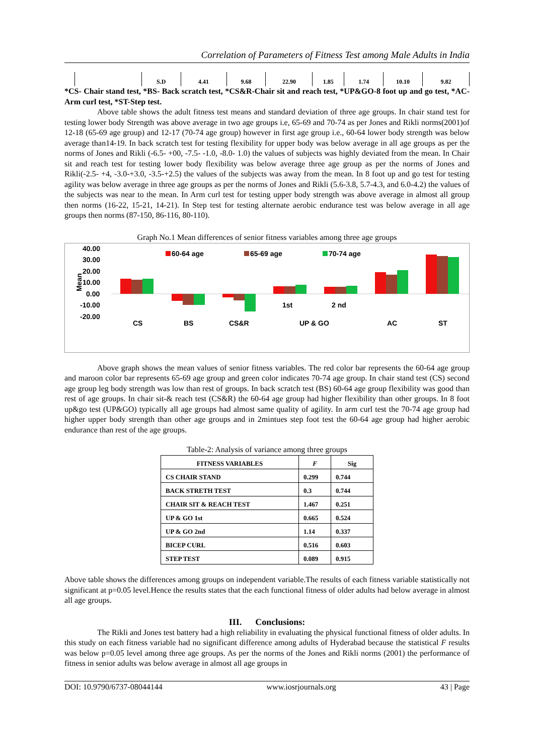Correlation of Parameters of Fitness Test among Male Adults in India
| | S.D | 4.41 | 9.68 | 22.90 | 1.85 | 1.74 | 10.10 | 9.82 |
*CS- Chair stand test, *BS- Back scratch test, *CS&R-Chair sit and reach test, *UP&GO-8 foot up and go test, *AC-Arm curl test, *ST-Step test.
Above table shows the adult fitness test means and standard deviation of three age groups. In chair stand test for testing lower body Strength was above average in two age groups i.e, 65-69 and 70-74 as per Jones and Rikli norms(2001)of 12-18 (65-69 age group) and 12-17 (70-74 age group) however in first age group i.e., 60-64 lower body strength was below average than14-19. In back scratch test for testing flexibility for upper body was below average in all age groups as per the norms of Jones and Rikli (-6.5- +00, -7.5- -1.0, -8.0- 1.0) the values of subjects was highly deviated from the mean. In Chair sit and reach test for testing lower body flexibility was below average three age group as per the norms of Jones and Rikli(-2.5- +4, -3.0-+3.0, -3.5-+2.5) the values of the subjects was away from the mean. In 8 foot up and go test for testing agility was below average in three age groups as per the norms of Jones and Rikli (5.6-3.8, 5.7-4.3, and 6.0-4.2) the values of the subjects was near to the mean. In Arm curl test for testing upper body strength was above average in almost all group then norms (16-22, 15-21, 14-21). In Step test for testing alternate aerobic endurance test was below average in all age groups then norms (87-150, 86-116, 80-110).
Graph No.1 Mean differences of senior fitness variables among three age groups
Mean
40.00
30.00
20.00
10.00
0.00
-10.00
-20.00
60-64 age
65-69 age
70-74 age
1st
2 nd
CS
BS
CS&R
UP & GO
AC
ST
Above graph shows the mean values of senior fitness variables. The red color bar represents the 60-64 age group and maroon color bar represents 65-69 age group and green color indicates 70-74 age group. In chair stand test (CS) second age group leg body strength was low than rest of groups. In back scratch test (BS) 60-64 age group flexibility was good than rest of age groups. In chair sit-& reach test (CS&R) the 60-64 age group had higher flexibility than other groups. In 8 foot up&go test (UP&GO) typically all age groups had almost same quality of agility. In arm curl test the 70-74 age group had higher upper body strength than other age groups and in 2mintues step foot test the 60-64 age group had higher aerobic endurance than rest of the age groups.
Table-2: Analysis of variance among three groups
| FITNESS VARIABLES | F | Sig |
| --- | --- | --- |
| CS CHAIR STAND | 0.299 | 0.744 |
| BACK STRETH TEST | 0.3 | 0.744 |
| CHAIR SIT & REACH TEST | 1.467 | 0.251 |
| UP & GO 1st | 0.665 | 0.524 |
| UP & GO 2nd | 1.14 | 0.337 |
| BICEP CURL | 0.516 | 0.603 |
| STEP TEST | 0.089 | 0.915 |
Above table shows the differences among groups on independent variable.The results of each fitness variable statistically not significant at p=0.05 level.Hence the results states that the each functional fitness of older adults had below average in almost all age groups.
III. Conclusions:
The Rikli and Jones test battery had a high reliability in evaluating the physical functional fitness of older adults. In this study on each fitness variable had no significant difference among adults of Hyderabad because the statistical F results was below p=0.05 level among three age groups. As per the norms of the Jones and Rikli norms (2001) the performance of fitness in senior adults was below average in almost all age groups in
DOI: 10.9790/6737-08044144 www.iosrjournals.org 43 | Page